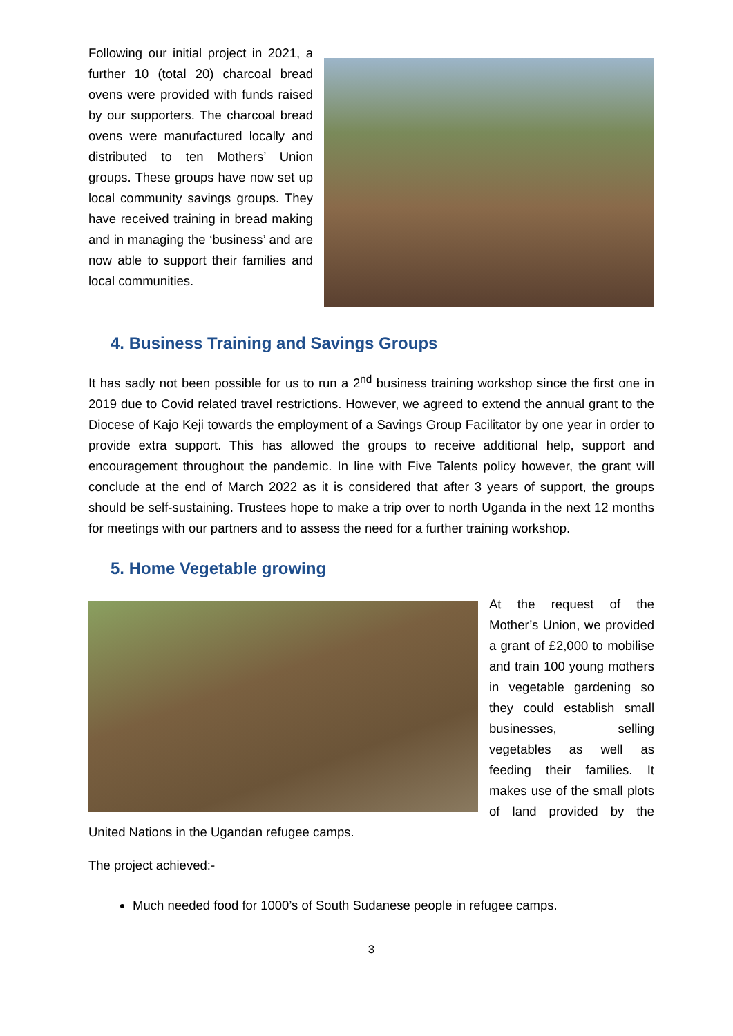Following our initial project in 2021, a further 10 (total 20) charcoal bread ovens were provided with funds raised by our supporters. The charcoal bread ovens were manufactured locally and distributed to ten Mothers’ Union groups. These groups have now set up local community savings groups. They have received training in bread making and in managing the ‘business’ and are now able to support their families and local communities.
4. Business Training and Savings Groups
It has sadly not been possible for us to run a 2<sup>nd</sup> business training workshop since the first one in 2019 due to Covid related travel restrictions. However, we agreed to extend the annual grant to the Diocese of Kajo Keji towards the employment of a Savings Group Facilitator by one year in order to provide extra support. This has allowed the groups to receive additional help, support and encouragement throughout the pandemic. In line with Five Talents policy however, the grant will conclude at the end of March 2022 as it is considered that after 3 years of support, the groups should be self-sustaining. Trustees hope to make a trip over to north Uganda in the next 12 months for meetings with our partners and to assess the need for a further training workshop.
5. Home Vegetable growing
At the request of the Mother’s Union, we provided a grant of £2,000 to mobilise and train 100 young mothers in vegetable gardening so they could establish small businesses, selling vegetables as well as feeding their families. It makes use of the small plots of land provided by the United Nations in the Ugandan refugee camps.
The project achieved:-
Much needed food for 1000’s of South Sudanese people in refugee camps.
3